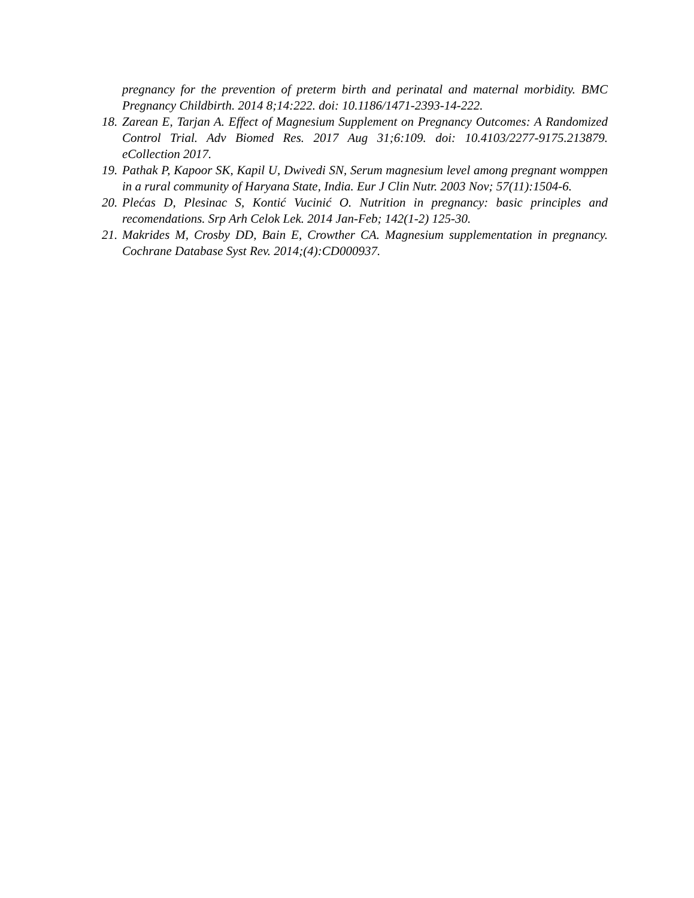pregnancy for the prevention of preterm birth and perinatal and maternal morbidity. BMC Pregnancy Childbirth. 2014 8;14:222. doi: 10.1186/1471-2393-14-222.
18. Zarean E, Tarjan A. Effect of Magnesium Supplement on Pregnancy Outcomes: A Randomized Control Trial. Adv Biomed Res. 2017 Aug 31;6:109. doi: 10.4103/2277-9175.213879. eCollection 2017.
19. Pathak P, Kapoor SK, Kapil U, Dwivedi SN, Serum magnesium level among pregnant womppen in a rural community of Haryana State, India. Eur J Clin Nutr. 2003 Nov; 57(11):1504-6.
20. Plećas D, Plesinac S, Kontić Vucinić O. Nutrition in pregnancy: basic principles and recomendations. Srp Arh Celok Lek. 2014 Jan-Feb; 142(1-2) 125-30.
21. Makrides M, Crosby DD, Bain E, Crowther CA. Magnesium supplementation in pregnancy. Cochrane Database Syst Rev. 2014;(4):CD000937.